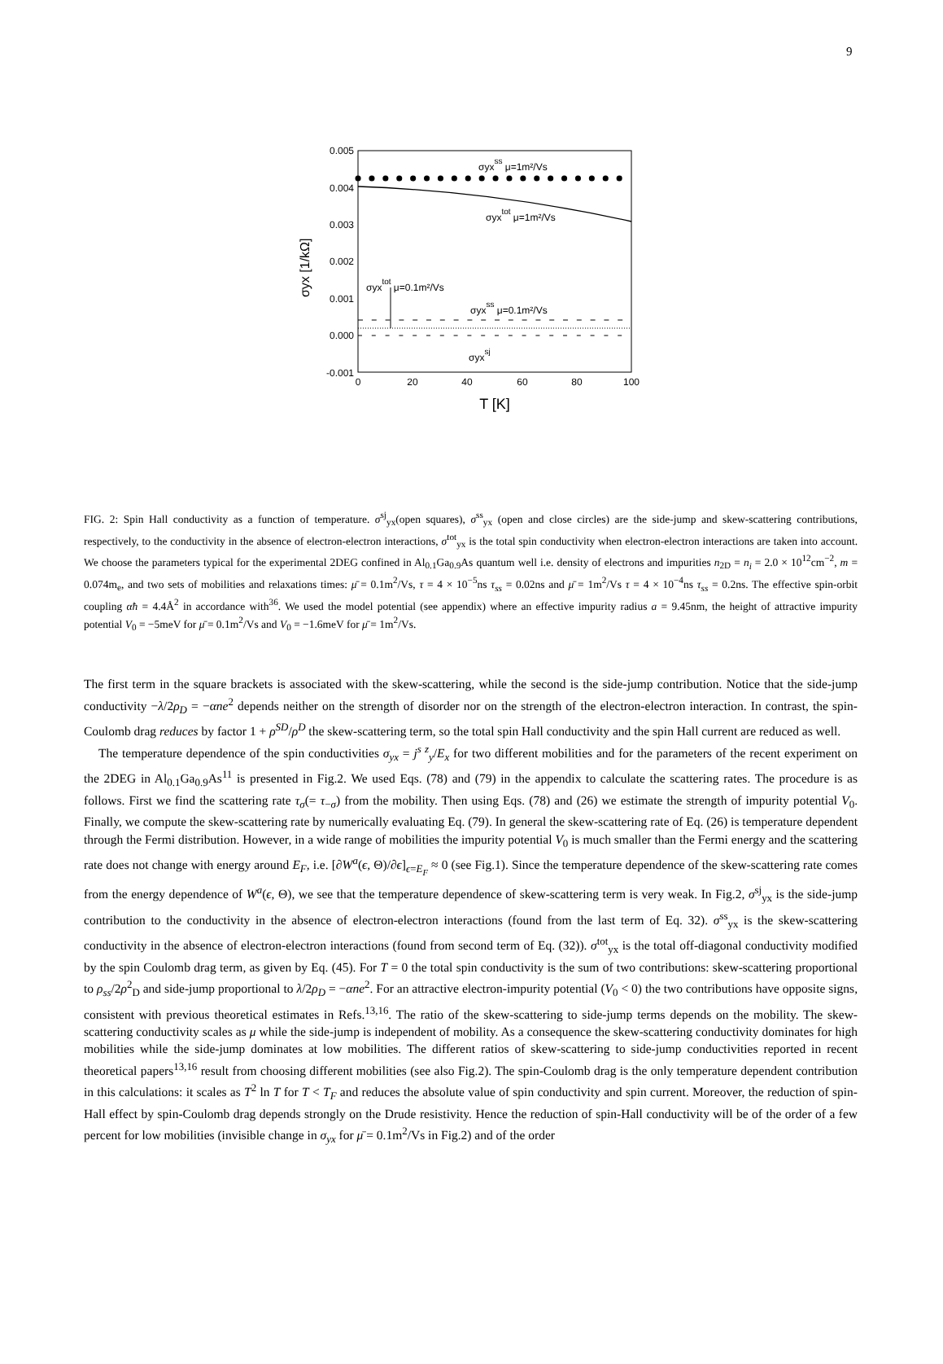9
0.005
0.004
0.003
0.002
0.001
0.000
-0.001
0
20
40
60
80
100
T [K]
σyx [1/kΩ]
σyxss μ=1m²/Vs
σyxtot μ=1m²/Vs
σyxtot μ=0.1m²/Vs
σyxss μ=0.1m²/Vs
σyxsj
FIG. 2: Spin Hall conductivity as a function of temperature. σ<sup>sj</sup><sub>yx</sub>(open squares), σ<sup>ss</sup><sub>yx</sub> (open and close circles) are the side-jump and skew-scattering contributions, respectively, to the conductivity in the absence of electron-electron interactions, σ<sup>tot</sup><sub>yx</sub> is the total spin conductivity when electron-electron interactions are taken into account. We choose the parameters typical for the experimental 2DEG confined in Al<sub>0.1</sub>Ga<sub>0.9</sub>As quantum well i.e. density of electrons and impurities n<sub>2D</sub> = n<sub>i</sub> = 2.0 × 10<sup>12</sup>cm<sup>−2</sup>, m = 0.074m<sub>e</sub>, and two sets of mobilities and relaxations times: μ̄ = 0.1m<sup>2</sup>/Vs, τ = 4 × 10<sup>−5</sup>ns τ<sub>ss</sub> = 0.02ns and μ̄ = 1m<sup>2</sup>/Vs τ = 4 × 10<sup>−4</sup>ns τ<sub>ss</sub> = 0.2ns. The effective spin-orbit coupling αħ = 4.4Å<sup>2</sup> in accordance with<sup>36</sup>. We used the model potential (see appendix) where an effective impurity radius a = 9.45nm, the height of attractive impurity potential V<sub>0</sub> = −5meV for μ̄ = 0.1m<sup>2</sup>/Vs and V<sub>0</sub> = −1.6meV for μ̄ = 1m<sup>2</sup>/Vs.
The first term in the square brackets is associated with the skew-scattering, while the second is the side-jump contribution. Notice that the side-jump conductivity −λ/2ρ<sub>D</sub> = −αne<sup>2</sup> depends neither on the strength of disorder nor on the strength of the electron-electron interaction. In contrast, the spin-Coulomb drag reduces by factor 1 + ρ<sup>SD</sup>/ρ<sup>D</sup> the skew-scattering term, so the total spin Hall conductivity and the spin Hall current are reduced as well.
The temperature dependence of the spin conductivities σ<sub>yx</sub> = j<sup>s z</sup><sub>y</sub>/E<sub>x</sub> for two different mobilities and for the parameters of the recent experiment on the 2DEG in Al<sub>0.1</sub>Ga<sub>0.9</sub>As<sup>11</sup> is presented in Fig.2. We used Eqs. (78) and (79) in the appendix to calculate the scattering rates. The procedure is as follows. First we find the scattering rate τ<sub>σ</sub>(= τ<sub>−σ</sub>) from the mobility. Then using Eqs. (78) and (26) we estimate the strength of impurity potential V<sub>0</sub>. Finally, we compute the skew-scattering rate by numerically evaluating Eq. (79). In general the skew-scattering rate of Eq. (26) is temperature dependent through the Fermi distribution. However, in a wide range of mobilities the impurity potential V<sub>0</sub> is much smaller than the Fermi energy and the scattering rate does not change with energy around E<sub>F</sub>, i.e. [∂W<sup>a</sup>(ϵ, Θ)/∂ϵ]<sub>ϵ=E<sub>F</sub></sub> ≈ 0 (see Fig.1). Since the temperature dependence of the skew-scattering rate comes from the energy dependence of W<sup>a</sup>(ϵ, Θ), we see that the temperature dependence of skew-scattering term is very weak. In Fig.2, σ<sup>sj</sup><sub>yx</sub> is the side-jump contribution to the conductivity in the absence of electron-electron interactions (found from the last term of Eq. 32). σ<sup>ss</sup><sub>yx</sub> is the skew-scattering conductivity in the absence of electron-electron interactions (found from second term of Eq. (32)). σ<sup>tot</sup><sub>yx</sub> is the total off-diagonal conductivity modified by the spin Coulomb drag term, as given by Eq. (45). For T = 0 the total spin conductivity is the sum of two contributions: skew-scattering proportional to ρ<sub>ss</sub>/2ρ<sup>2</sup><sub>D</sub> and side-jump proportional to λ/2ρ<sub>D</sub> = −αne<sup>2</sup>. For an attractive electron-impurity potential (V<sub>0</sub> < 0) the two contributions have opposite signs, consistent with previous theoretical estimates in Refs.<sup>13,16</sup>. The ratio of the skew-scattering to side-jump terms depends on the mobility. The skew-scattering conductivity scales as μ while the side-jump is independent of mobility. As a consequence the skew-scattering conductivity dominates for high mobilities while the side-jump dominates at low mobilities. The different ratios of skew-scattering to side-jump conductivities reported in recent theoretical papers<sup>13,16</sup> result from choosing different mobilities (see also Fig.2). The spin-Coulomb drag is the only temperature dependent contribution in this calculations: it scales as T<sup>2</sup> ln T for T < T<sub>F</sub> and reduces the absolute value of spin conductivity and spin current. Moreover, the reduction of spin-Hall effect by spin-Coulomb drag depends strongly on the Drude resistivity. Hence the reduction of spin-Hall conductivity will be of the order of a few percent for low mobilities (invisible change in σ<sub>yx</sub> for μ̄ = 0.1m<sup>2</sup>/Vs in Fig.2) and of the order